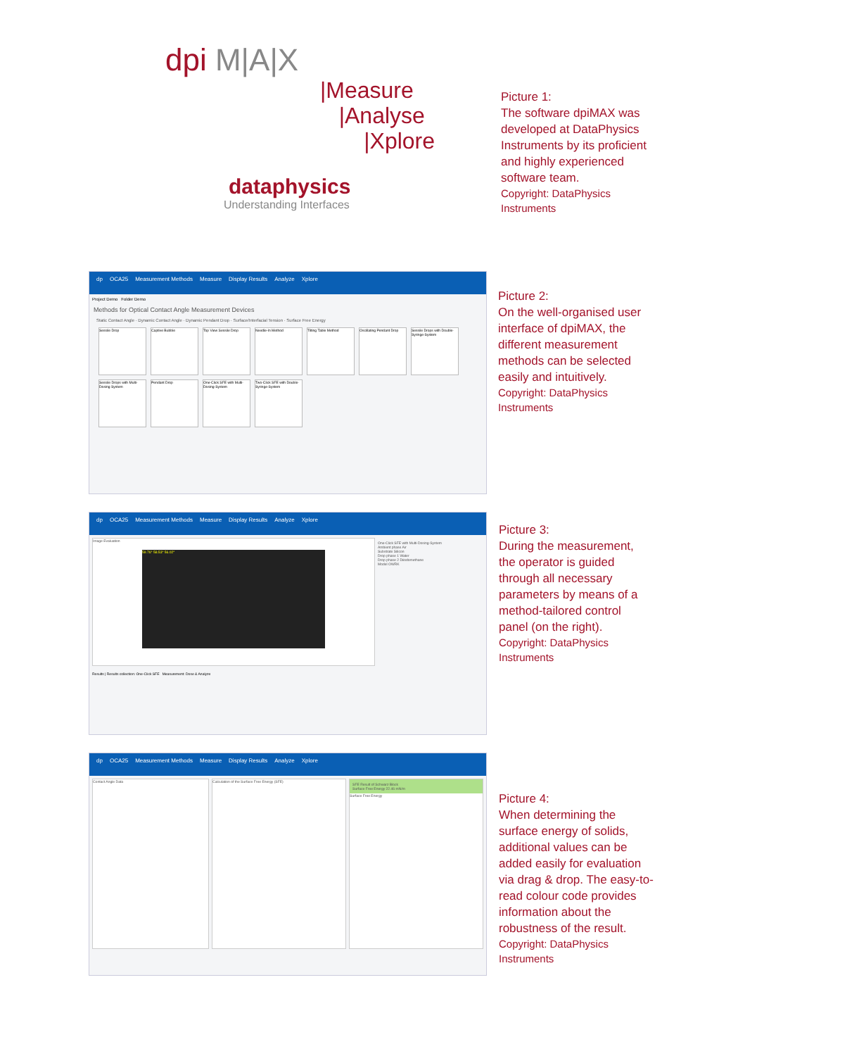dpi M|A|X
|Measure
|Analyse
|Xplore
dataphysics
Understanding Interfaces
Picture 1:
The software dpiMAX was developed at DataPhysics Instruments by its proficient and highly experienced software team.
Copyright: DataPhysics Instruments
dp OCA25 Measurement Methods Measure Display Results Analyze Xplore
Project Demo Folder Demo
Methods for Optical Contact Angle Measurement Devices
Static Contact Angle · Dynamic Contact Angle · Dynamic Pendant Drop · Surface/Interfacial Tension · Surface Free Energy
Sessile Drop Captive Bubble Top View Sessile Drop Needle-In Method Tilting Table Method
Oscillating Pendant Drop
Sessile Drops with Double-Syringe-System
Sessile Drops with Multi-Dosing System
Pendant Drop
One-Click SFE with Multi-Dosing-System
Two-Click SFE with Double-Syringe-System
Picture 2:
On the well-organised user interface of dpiMAX, the different measurement methods can be selected easily and intuitively.
Copyright: DataPhysics Instruments
dp OCA25 Measurement Methods Measure Display Results Analyze Xplore
Image Evaluation
59.76° 58.53° 56.02°
One-Click SFE with Multi-Dosing-System
Ambient phase Air
Substrate Silicon
Drop phase 1 Water
Drop phase 2 Diiodomethane
Model OWRK
Results | Results collection: One-Click SFE Measurement: Dose & Analyze
Picture 3:
During the measurement, the operator is guided through all necessary parameters by means of a method-tailored control panel (on the right).
Copyright: DataPhysics Instruments
dp OCA25 Measurement Methods Measure Display Results Analyze Xplore
Contact Angle Data Calculation of the Surface Free Energy (SFE)
SFE Result of Schwarz Block
Surface Free Energy 22.46 mN/m
Surface Free Energy
Picture 4:
When determining the surface energy of solids, additional values can be added easily for evaluation via drag & drop. The easy-to-read colour code provides information about the robustness of the result.
Copyright: DataPhysics Instruments